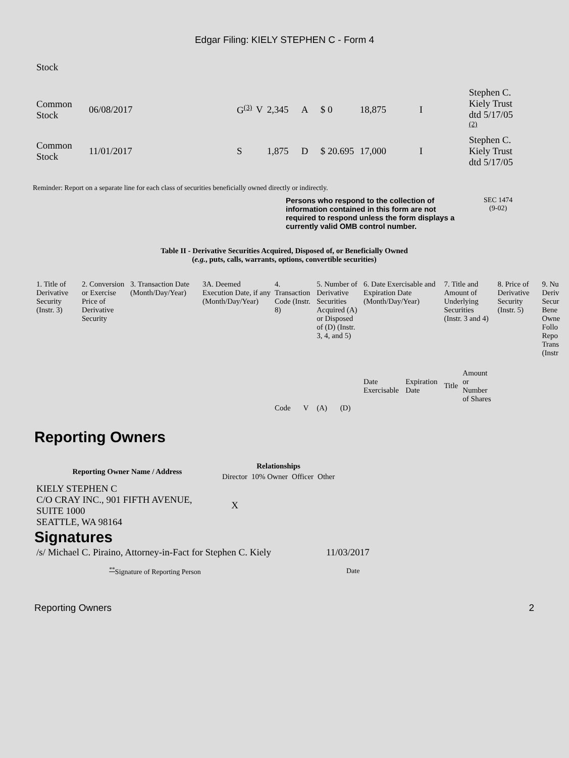Edgar Filing: KIELY STEPHEN C - Form 4
| Stock | | | | | | | | | |
| Common Stock | 06/08/2017 | G<sup>(3)</sup> | V | 2,345 | A | $ 0 | 18,875 | I | Stephen C. Kiely Trust dtd 5/17/05 <sup>(2)</sup> |
| Common Stock | 11/01/2017 | S | | 1,875 | D | $ 20.695 | 17,000 | I | Stephen C. Kiely Trust dtd 5/17/05 |
Reminder: Report on a separate line for each class of securities beneficially owned directly or indirectly.
Persons who respond to the collection of information contained in this form are not required to respond unless the form displays a currently valid OMB control number.
SEC 1474
(9-02)
Table II - Derivative Securities Acquired, Disposed of, or Beneficially Owned
(e.g., puts, calls, warrants, options, convertible securities)
| 1. Title of Derivative Security (Instr. 3) | 2. Conversion or Exercise Price of Derivative Security | 3. Transaction Date (Month/Day/Year) | 3A. Deemed Execution Date, if any (Month/Day/Year) | 4. Transaction Code (Instr. 8) | | 5. Number of Derivative Securities Acquired (A) or Disposed of (D) (Instr. 3, 4, and 5) | | 6. Date Exercisable and Expiration Date (Month/Day/Year) | | 7. Title and Amount of Underlying Securities (Instr. 3 and 4) | | 8. Price of Derivative Security (Instr. 5) | 9. Nu Deriv Secur Bene Owne Follo Repo Trans (Instr |
| | | | | Code | V | (A) | (D) | Date Exercisable | Expiration Date | Title | Amount or Number of Shares | | |
Reporting Owners
| Reporting Owner Name / Address | Relationships | | | |
| --- | --- | --- | --- | --- |
| | Director | 10% Owner | Officer | Other |
| KIELY STEPHEN C C/O CRAY INC., 901 FIFTH AVENUE, SUITE 1000 SEATTLE, WA 98164 | X | | | |
Signatures
| /s/ Michael C. Piraino, Attorney-in-Fact for Stephen C. Kiely | 11/03/2017 |
| <sup>**</sup> Signature of Reporting Person | Date |
Reporting Owners 2